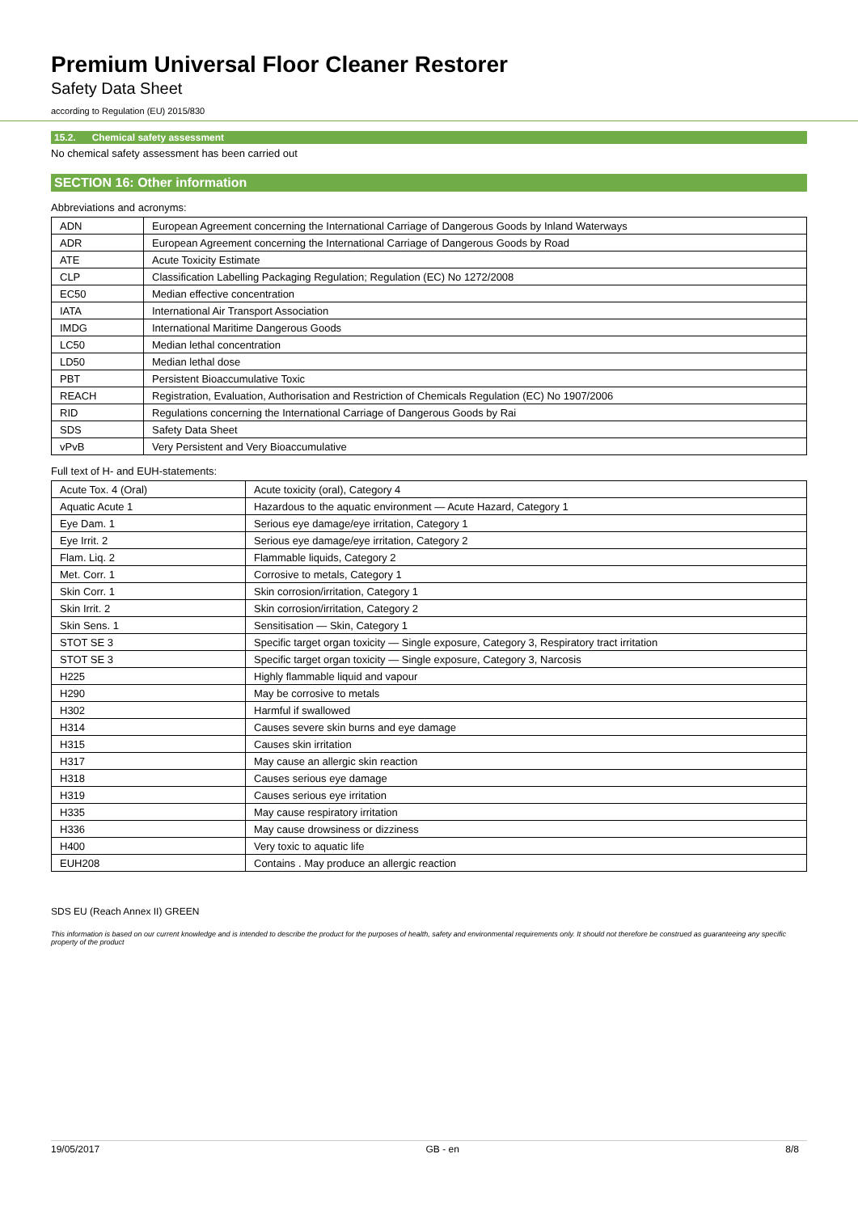Premium Universal Floor Cleaner Restorer
Safety Data Sheet
according to Regulation (EU) 2015/830
15.2. Chemical safety assessment
No chemical safety assessment has been carried out
SECTION 16: Other information
Abbreviations and acronyms:
| ADN | European Agreement concerning the International Carriage of Dangerous Goods by Inland Waterways |
| ADR | European Agreement concerning the International Carriage of Dangerous Goods by Road |
| ATE | Acute Toxicity Estimate |
| CLP | Classification Labelling Packaging Regulation; Regulation (EC) No 1272/2008 |
| EC50 | Median effective concentration |
| IATA | International Air Transport Association |
| IMDG | International Maritime Dangerous Goods |
| LC50 | Median lethal concentration |
| LD50 | Median lethal dose |
| PBT | Persistent Bioaccumulative Toxic |
| REACH | Registration, Evaluation, Authorisation and Restriction of Chemicals Regulation (EC) No 1907/2006 |
| RID | Regulations concerning the International Carriage of Dangerous Goods by Rai |
| SDS | Safety Data Sheet |
| vPvB | Very Persistent and Very Bioaccumulative |
Full text of H- and EUH-statements:
| Acute Tox. 4 (Oral) | Acute toxicity (oral), Category 4 |
| Aquatic Acute 1 | Hazardous to the aquatic environment — Acute Hazard, Category 1 |
| Eye Dam. 1 | Serious eye damage/eye irritation, Category 1 |
| Eye Irrit. 2 | Serious eye damage/eye irritation, Category 2 |
| Flam. Liq. 2 | Flammable liquids, Category 2 |
| Met. Corr. 1 | Corrosive to metals, Category 1 |
| Skin Corr. 1 | Skin corrosion/irritation, Category 1 |
| Skin Irrit. 2 | Skin corrosion/irritation, Category 2 |
| Skin Sens. 1 | Sensitisation — Skin, Category 1 |
| STOT SE 3 | Specific target organ toxicity — Single exposure, Category 3, Respiratory tract irritation |
| STOT SE 3 | Specific target organ toxicity — Single exposure, Category 3, Narcosis |
| H225 | Highly flammable liquid and vapour |
| H290 | May be corrosive to metals |
| H302 | Harmful if swallowed |
| H314 | Causes severe skin burns and eye damage |
| H315 | Causes skin irritation |
| H317 | May cause an allergic skin reaction |
| H318 | Causes serious eye damage |
| H319 | Causes serious eye irritation |
| H335 | May cause respiratory irritation |
| H336 | May cause drowsiness or dizziness |
| H400 | Very toxic to aquatic life |
| EUH208 | Contains . May produce an allergic reaction |
SDS EU (Reach Annex II) GREEN
This information is based on our current knowledge and is intended to describe the product for the purposes of health, safety and environmental requirements only. It should not therefore be construed as guaranteeing any specific property of the product
19/05/2017 GB - en 8/8